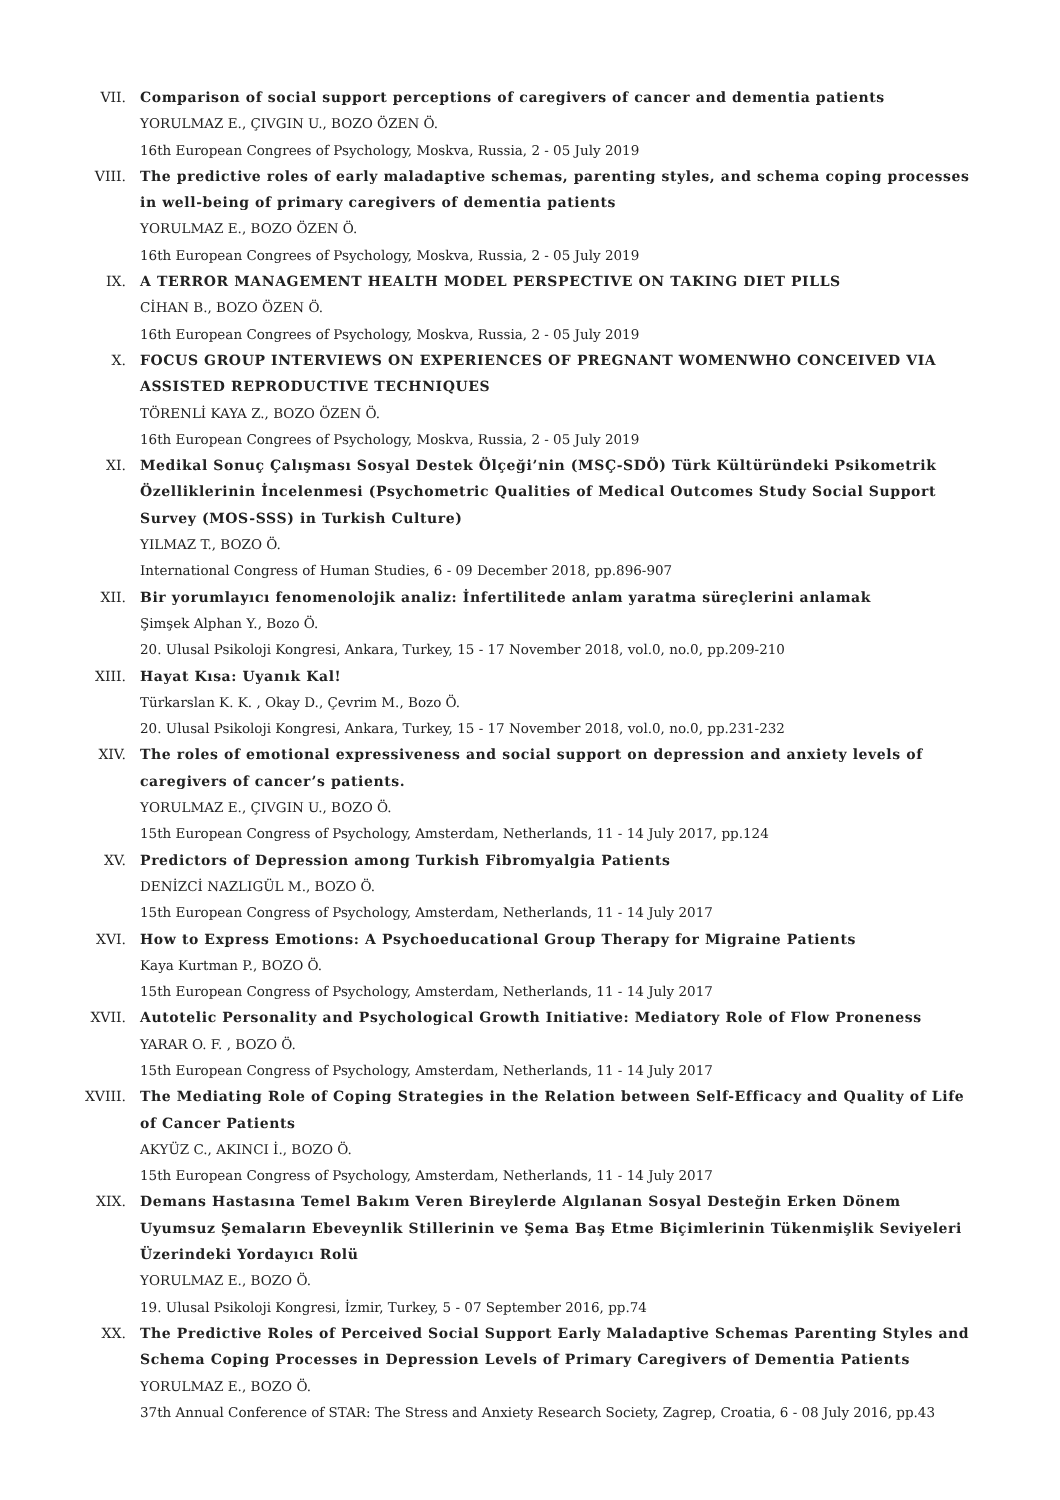VII. Comparison of social support perceptions of caregivers of cancer and dementia patients
YORULMAZ E., ÇIVGIN U., BOZO ÖZEN Ö.
16th European Congrees of Psychology, Moskva, Russia, 2 - 05 July 2019
VIII. The predictive roles of early maladaptive schemas, parenting styles, and schema coping processes in well-being of primary caregivers of dementia patients
YORULMAZ E., BOZO ÖZEN Ö.
16th European Congrees of Psychology, Moskva, Russia, 2 - 05 July 2019
IX. A TERROR MANAGEMENT HEALTH MODEL PERSPECTIVE ON TAKING DIET PILLS
CİHAN B., BOZO ÖZEN Ö.
16th European Congrees of Psychology, Moskva, Russia, 2 - 05 July 2019
X. FOCUS GROUP INTERVIEWS ON EXPERIENCES OF PREGNANT WOMENWHO CONCEIVED VIA ASSISTED REPRODUCTIVE TECHNIQUES
TÖRENLİ KAYA Z., BOZO ÖZEN Ö.
16th European Congrees of Psychology, Moskva, Russia, 2 - 05 July 2019
XI. Medikal Sonuç Çalışması Sosyal Destek Ölçeği’nin (MSÇ-SDÖ) Türk Kültüründeki Psikometrik Özelliklerinin İncelenmesi (Psychometric Qualities of Medical Outcomes Study Social Support Survey (MOS-SSS) in Turkish Culture)
YILMAZ T., BOZO Ö.
International Congress of Human Studies, 6 - 09 December 2018, pp.896-907
XII. Bir yorumlayıcı fenomenolojik analiz: İnfertilitede anlam yaratma süreçlerini anlamak
Şimşek Alphan Y., Bozo Ö.
20. Ulusal Psikoloji Kongresi, Ankara, Turkey, 15 - 17 November 2018, vol.0, no.0, pp.209-210
XIII. Hayat Kısa: Uyanık Kal!
Türkarslan K. K. , Okay D., Çevrim M., Bozo Ö.
20. Ulusal Psikoloji Kongresi, Ankara, Turkey, 15 - 17 November 2018, vol.0, no.0, pp.231-232
XIV. The roles of emotional expressiveness and social support on depression and anxiety levels of caregivers of cancer’s patients.
YORULMAZ E., ÇIVGIN U., BOZO Ö.
15th European Congress of Psychology, Amsterdam, Netherlands, 11 - 14 July 2017, pp.124
XV. Predictors of Depression among Turkish Fibromyalgia Patients
DENİZCİ NAZLIGÜL M., BOZO Ö.
15th European Congress of Psychology, Amsterdam, Netherlands, 11 - 14 July 2017
XVI. How to Express Emotions: A Psychoeducational Group Therapy for Migraine Patients
Kaya Kurtman P., BOZO Ö.
15th European Congress of Psychology, Amsterdam, Netherlands, 11 - 14 July 2017
XVII. Autotelic Personality and Psychological Growth Initiative: Mediatory Role of Flow Proneness
YARAR O. F. , BOZO Ö.
15th European Congress of Psychology, Amsterdam, Netherlands, 11 - 14 July 2017
XVIII. The Mediating Role of Coping Strategies in the Relation between Self-Efficacy and Quality of Life of Cancer Patients
AKYÜZ C., AKINCI İ., BOZO Ö.
15th European Congress of Psychology, Amsterdam, Netherlands, 11 - 14 July 2017
XIX. Demans Hastasına Temel Bakım Veren Bireylerde Algılanan Sosyal Desteğin Erken Dönem Uyumsuz Şemaların Ebeveynlik Stillerinin ve Şema Baş Etme Biçimlerinin Tükenmişlik Seviyeleri Üzerindeki Yordayıcı Rolü
YORULMAZ E., BOZO Ö.
19. Ulusal Psikoloji Kongresi, İzmir, Turkey, 5 - 07 September 2016, pp.74
XX. The Predictive Roles of Perceived Social Support Early Maladaptive Schemas Parenting Styles and Schema Coping Processes in Depression Levels of Primary Caregivers of Dementia Patients
YORULMAZ E., BOZO Ö.
37th Annual Conference of STAR: The Stress and Anxiety Research Society, Zagrep, Croatia, 6 - 08 July 2016, pp.43